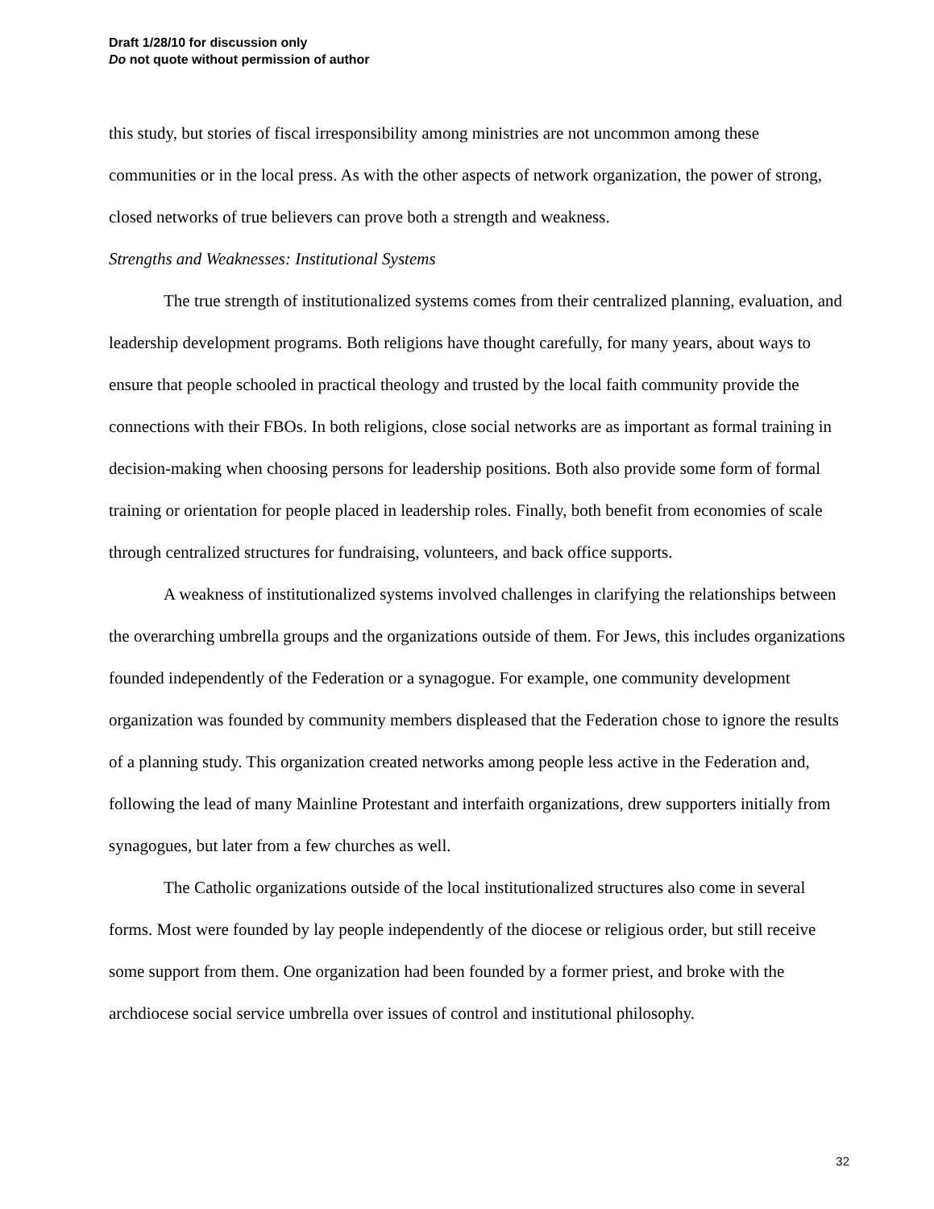Draft 1/28/10 for discussion only
Do not quote without permission of author
this study, but stories of fiscal irresponsibility among ministries are not uncommon among these communities or in the local press. As with the other aspects of network organization, the power of strong, closed networks of true believers can prove both a strength and weakness.
Strengths and Weaknesses: Institutional Systems
The true strength of institutionalized systems comes from their centralized planning, evaluation, and leadership development programs. Both religions have thought carefully, for many years, about ways to ensure that people schooled in practical theology and trusted by the local faith community provide the connections with their FBOs. In both religions, close social networks are as important as formal training in decision-making when choosing persons for leadership positions. Both also provide some form of formal training or orientation for people placed in leadership roles. Finally, both benefit from economies of scale through centralized structures for fundraising, volunteers, and back office supports.
A weakness of institutionalized systems involved challenges in clarifying the relationships between the overarching umbrella groups and the organizations outside of them. For Jews, this includes organizations founded independently of the Federation or a synagogue. For example, one community development organization was founded by community members displeased that the Federation chose to ignore the results of a planning study. This organization created networks among people less active in the Federation and, following the lead of many Mainline Protestant and interfaith organizations, drew supporters initially from synagogues, but later from a few churches as well.
The Catholic organizations outside of the local institutionalized structures also come in several forms. Most were founded by lay people independently of the diocese or religious order, but still receive some support from them. One organization had been founded by a former priest, and broke with the archdiocese social service umbrella over issues of control and institutional philosophy.
32